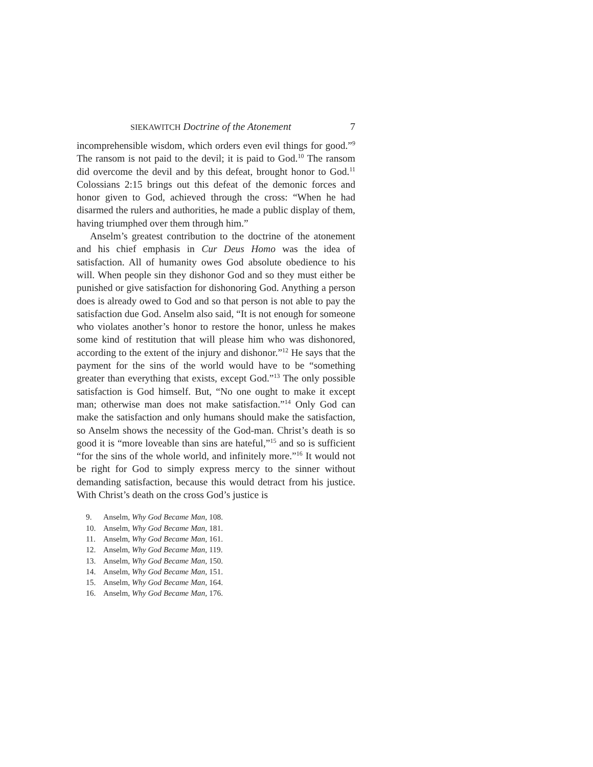SIEKAWITCH Doctrine of the Atonement 7
incomprehensible wisdom, which orders even evil things for good.”<sup>9</sup> The ransom is not paid to the devil; it is paid to God.<sup>10</sup> The ransom did overcome the devil and by this defeat, brought honor to God.<sup>11</sup> Colossians 2:15 brings out this defeat of the demonic forces and honor given to God, achieved through the cross: “When he had disarmed the rulers and authorities, he made a public display of them, having triumphed over them through him.”
Anselm’s greatest contribution to the doctrine of the atonement and his chief emphasis in Cur Deus Homo was the idea of satisfaction. All of humanity owes God absolute obedience to his will. When people sin they dishonor God and so they must either be punished or give satisfaction for dishonoring God. Anything a person does is already owed to God and so that person is not able to pay the satisfaction due God. Anselm also said, “It is not enough for someone who violates another’s honor to restore the honor, unless he makes some kind of restitution that will please him who was dishonored, according to the extent of the injury and dishonor.”<sup>12</sup> He says that the payment for the sins of the world would have to be “something greater than everything that exists, except God.”<sup>13</sup> The only possible satisfaction is God himself. But, “No one ought to make it except man; otherwise man does not make satisfaction.”<sup>14</sup> Only God can make the satisfaction and only humans should make the satisfaction, so Anselm shows the necessity of the God-man. Christ’s death is so good it is “more loveable than sins are hateful,”<sup>15</sup> and so is sufficient “for the sins of the whole world, and infinitely more.”<sup>16</sup> It would not be right for God to simply express mercy to the sinner without demanding satisfaction, because this would detract from his justice. With Christ’s death on the cross God’s justice is
9. Anselm, Why God Became Man, 108.
10. Anselm, Why God Became Man, 181.
11. Anselm, Why God Became Man, 161.
12. Anselm, Why God Became Man, 119.
13. Anselm, Why God Became Man, 150.
14. Anselm, Why God Became Man, 151.
15. Anselm, Why God Became Man, 164.
16. Anselm, Why God Became Man, 176.